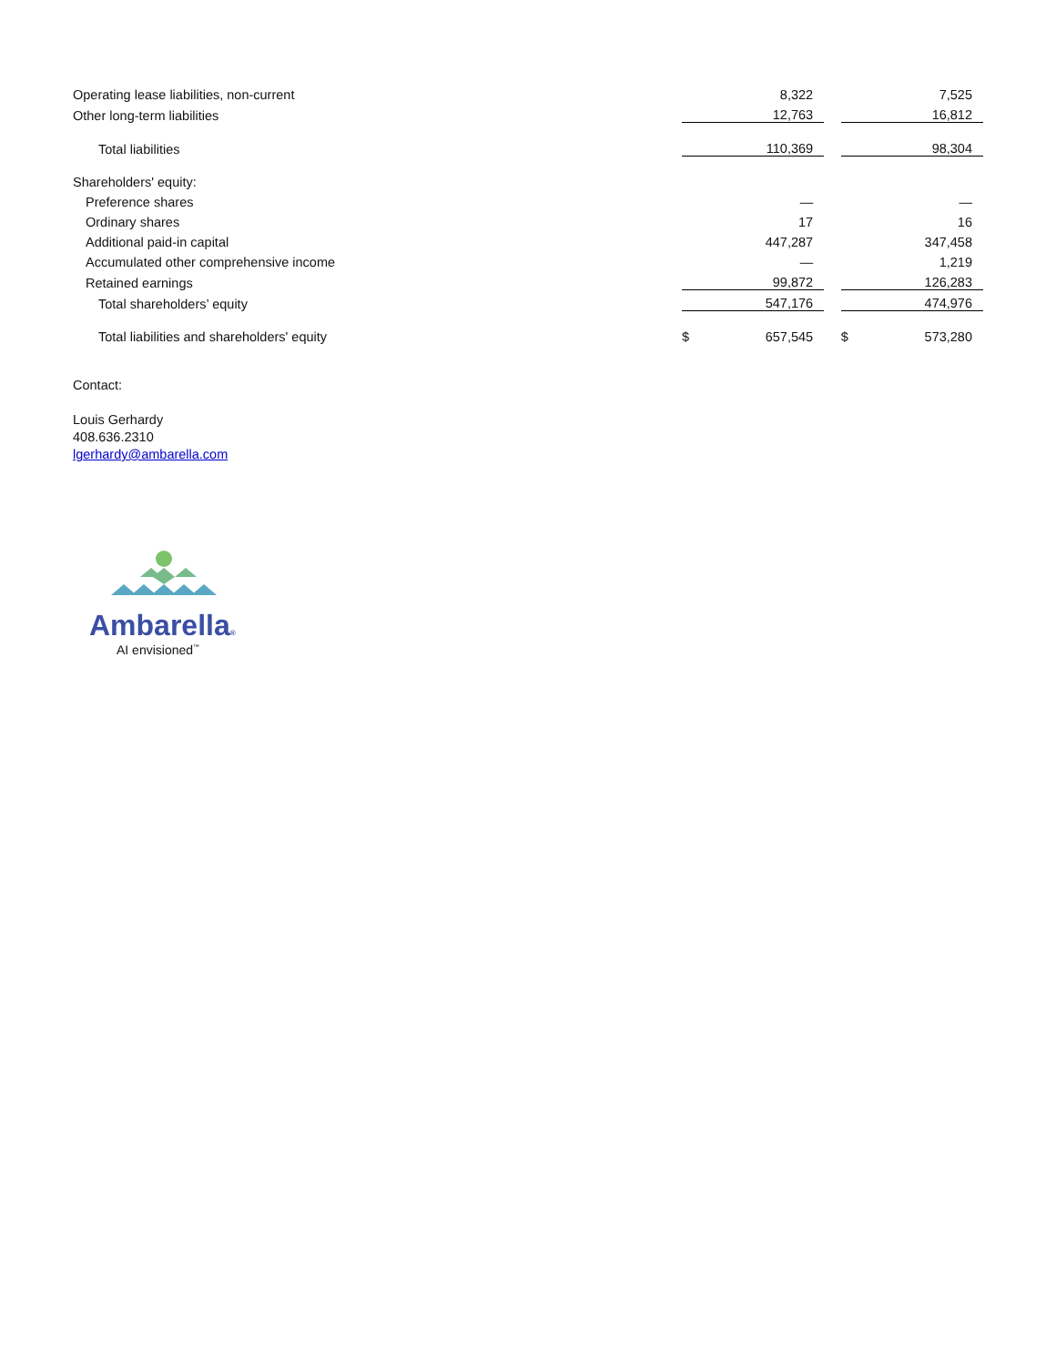| Operating lease liabilities, non-current | | 8,322 | | | 7,525 |
| Other long-term liabilities | | 12,763 | | | 16,812 |
| Total liabilities | | 110,369 | | | 98,304 |
| Shareholders' equity: | | | | | |
| Preference shares | | — | | | — |
| Ordinary shares | | 17 | | | 16 |
| Additional paid-in capital | | 447,287 | | | 347,458 |
| Accumulated other comprehensive income | | — | | | 1,219 |
| Retained earnings | | 99,872 | | | 126,283 |
| Total shareholders’ equity | | 547,176 | | | 474,976 |
| Total liabilities and shareholders' equity | $ | 657,545 | | $ | 573,280 |
Contact:
Louis Gerhardy
408.636.2310
lgerhardy@ambarella.com
Ambarella®
AI envisioned<sup>™</sup>